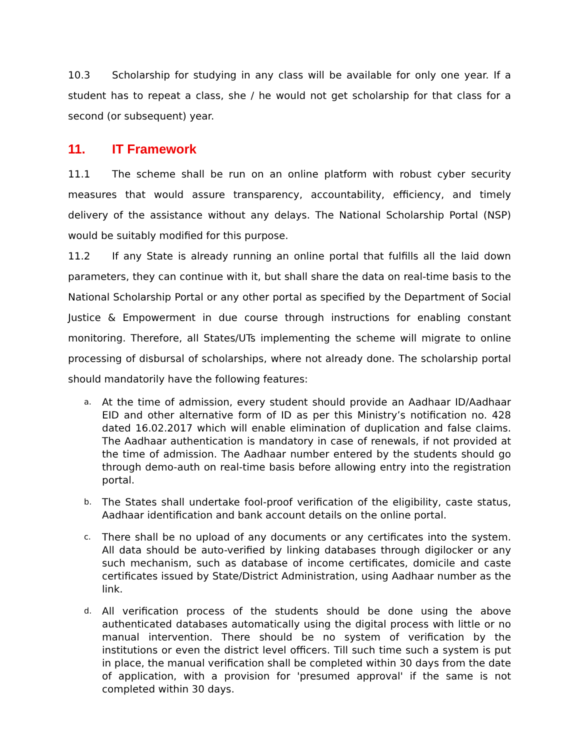10.3 Scholarship for studying in any class will be available for only one year. If a student has to repeat a class, she / he would not get scholarship for that class for a second (or subsequent) year.
11. IT Framework
11.1 The scheme shall be run on an online platform with robust cyber security measures that would assure transparency, accountability, efficiency, and timely delivery of the assistance without any delays. The National Scholarship Portal (NSP) would be suitably modified for this purpose.
11.2 If any State is already running an online portal that fulfills all the laid down parameters, they can continue with it, but shall share the data on real-time basis to the National Scholarship Portal or any other portal as specified by the Department of Social Justice & Empowerment in due course through instructions for enabling constant monitoring. Therefore, all States/UTs implementing the scheme will migrate to online processing of disbursal of scholarships, where not already done. The scholarship portal should mandatorily have the following features:
a. At the time of admission, every student should provide an Aadhaar ID/Aadhaar EID and other alternative form of ID as per this Ministry’s notification no. 428 dated 16.02.2017 which will enable elimination of duplication and false claims. The Aadhaar authentication is mandatory in case of renewals, if not provided at the time of admission. The Aadhaar number entered by the students should go through demo-auth on real-time basis before allowing entry into the registration portal.
b. The States shall undertake fool-proof verification of the eligibility, caste status, Aadhaar identification and bank account details on the online portal.
c. There shall be no upload of any documents or any certificates into the system. All data should be auto-verified by linking databases through digilocker or any such mechanism, such as database of income certificates, domicile and caste certificates issued by State/District Administration, using Aadhaar number as the link.
d. All verification process of the students should be done using the above authenticated databases automatically using the digital process with little or no manual intervention. There should be no system of verification by the institutions or even the district level officers. Till such time such a system is put in place, the manual verification shall be completed within 30 days from the date of application, with a provision for 'presumed approval' if the same is not completed within 30 days.